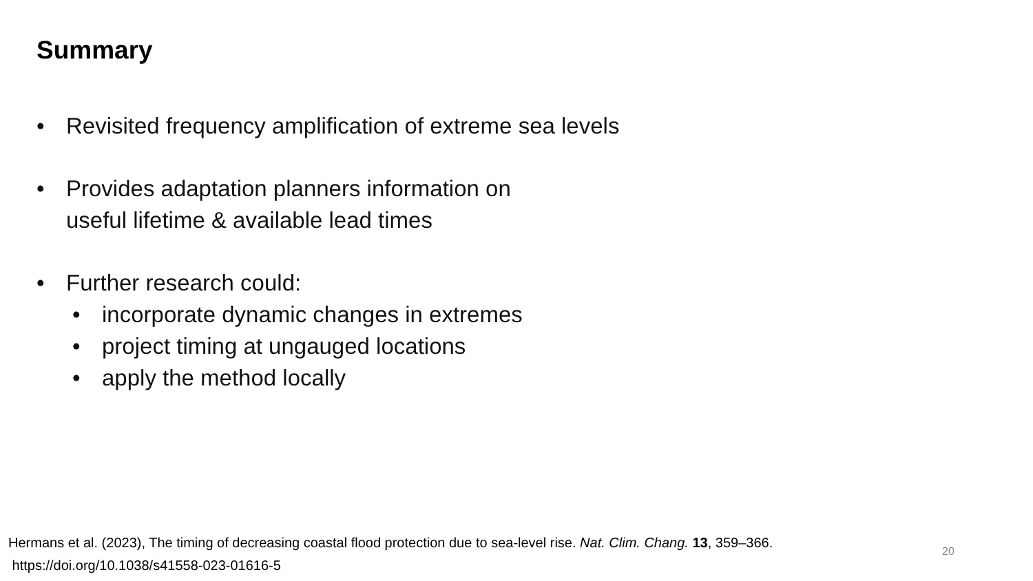Summary
• Revisited frequency amplification of extreme sea levels
• Provides adaptation planners information on
useful lifetime & available lead times
• Further research could:
• incorporate dynamic changes in extremes
• project timing at ungauged locations
• apply the method locally
Hermans et al. (2023), The timing of decreasing coastal flood protection due to sea-level rise. Nat. Clim. Chang. 13, 359–366.
https://doi.org/10.1038/s41558-023-01616-5
20